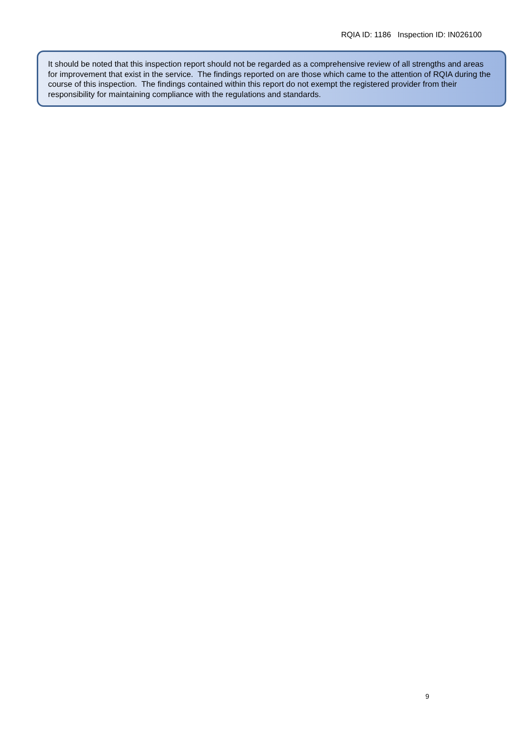RQIA ID: 1186 Inspection ID: IN026100
It should be noted that this inspection report should not be regarded as a comprehensive review of all strengths and areas for improvement that exist in the service. The findings reported on are those which came to the attention of RQIA during the course of this inspection. The findings contained within this report do not exempt the registered provider from their responsibility for maintaining compliance with the regulations and standards.
9